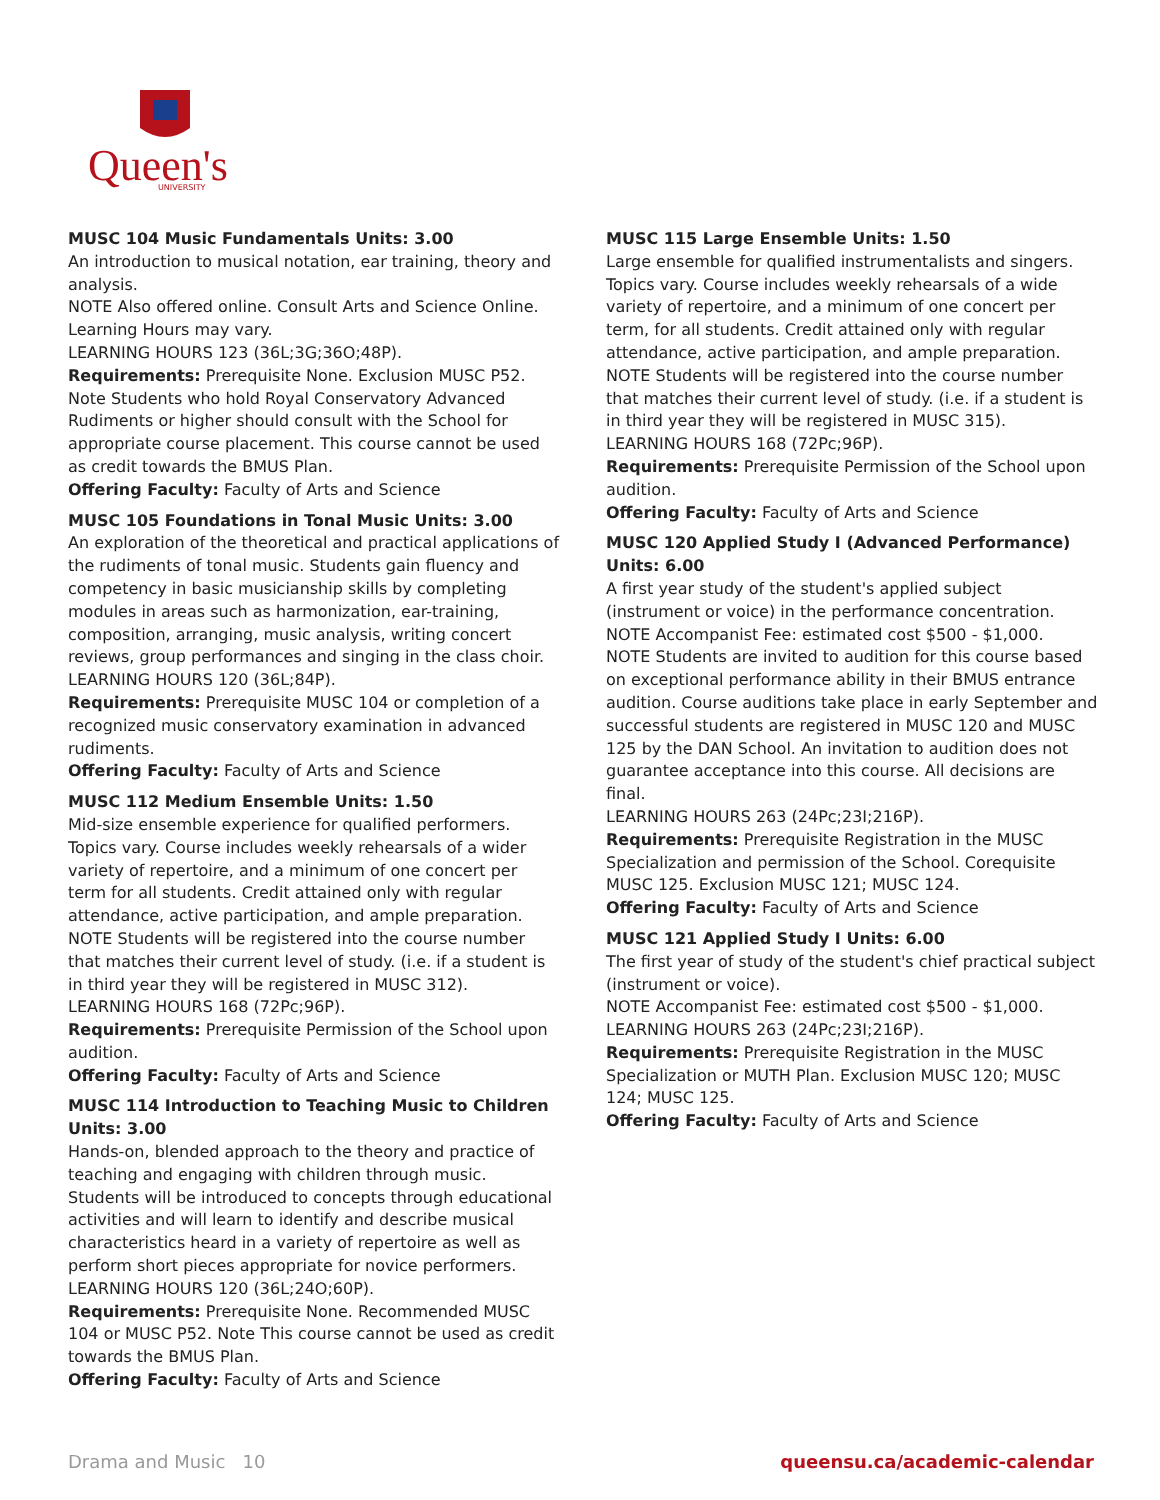Queen's
UNIVERSITY
MUSC 104 Music Fundamentals Units: 3.00
An introduction to musical notation, ear training, theory and analysis.
NOTE Also offered online. Consult Arts and Science Online. Learning Hours may vary.
LEARNING HOURS 123 (36L;3G;36O;48P).
Requirements: Prerequisite None. Exclusion MUSC P52. Note Students who hold Royal Conservatory Advanced Rudiments or higher should consult with the School for appropriate course placement. This course cannot be used as credit towards the BMUS Plan.
Offering Faculty: Faculty of Arts and Science
MUSC 105 Foundations in Tonal Music Units: 3.00
An exploration of the theoretical and practical applications of the rudiments of tonal music. Students gain fluency and competency in basic musicianship skills by completing modules in areas such as harmonization, ear-training, composition, arranging, music analysis, writing concert reviews, group performances and singing in the class choir.
LEARNING HOURS 120 (36L;84P).
Requirements: Prerequisite MUSC 104 or completion of a recognized music conservatory examination in advanced rudiments.
Offering Faculty: Faculty of Arts and Science
MUSC 112 Medium Ensemble Units: 1.50
Mid-size ensemble experience for qualified performers. Topics vary. Course includes weekly rehearsals of a wider variety of repertoire, and a minimum of one concert per term for all students. Credit attained only with regular attendance, active participation, and ample preparation.
NOTE Students will be registered into the course number that matches their current level of study. (i.e. if a student is in third year they will be registered in MUSC 312).
LEARNING HOURS 168 (72Pc;96P).
Requirements: Prerequisite Permission of the School upon audition.
Offering Faculty: Faculty of Arts and Science
MUSC 114 Introduction to Teaching Music to Children Units: 3.00
Hands-on, blended approach to the theory and practice of teaching and engaging with children through music. Students will be introduced to concepts through educational activities and will learn to identify and describe musical characteristics heard in a variety of repertoire as well as perform short pieces appropriate for novice performers.
LEARNING HOURS 120 (36L;24O;60P).
Requirements: Prerequisite None. Recommended MUSC 104 or MUSC P52. Note This course cannot be used as credit towards the BMUS Plan.
Offering Faculty: Faculty of Arts and Science
MUSC 115 Large Ensemble Units: 1.50
Large ensemble for qualified instrumentalists and singers. Topics vary. Course includes weekly rehearsals of a wide variety of repertoire, and a minimum of one concert per term, for all students. Credit attained only with regular attendance, active participation, and ample preparation.
NOTE Students will be registered into the course number that matches their current level of study. (i.e. if a student is in third year they will be registered in MUSC 315).
LEARNING HOURS 168 (72Pc;96P).
Requirements: Prerequisite Permission of the School upon audition.
Offering Faculty: Faculty of Arts and Science
MUSC 120 Applied Study I (Advanced Performance) Units: 6.00
A first year study of the student's applied subject (instrument or voice) in the performance concentration.
NOTE Accompanist Fee: estimated cost $500 - $1,000.
NOTE Students are invited to audition for this course based on exceptional performance ability in their BMUS entrance audition. Course auditions take place in early September and successful students are registered in MUSC 120 and MUSC 125 by the DAN School. An invitation to audition does not guarantee acceptance into this course. All decisions are final.
LEARNING HOURS 263 (24Pc;23I;216P).
Requirements: Prerequisite Registration in the MUSC Specialization and permission of the School. Corequisite MUSC 125. Exclusion MUSC 121; MUSC 124.
Offering Faculty: Faculty of Arts and Science
MUSC 121 Applied Study I Units: 6.00
The first year of study of the student's chief practical subject (instrument or voice).
NOTE Accompanist Fee: estimated cost $500 - $1,000.
LEARNING HOURS 263 (24Pc;23I;216P).
Requirements: Prerequisite Registration in the MUSC Specialization or MUTH Plan. Exclusion MUSC 120; MUSC 124; MUSC 125.
Offering Faculty: Faculty of Arts and Science
Drama and Music 10 queensu.ca/academic-calendar